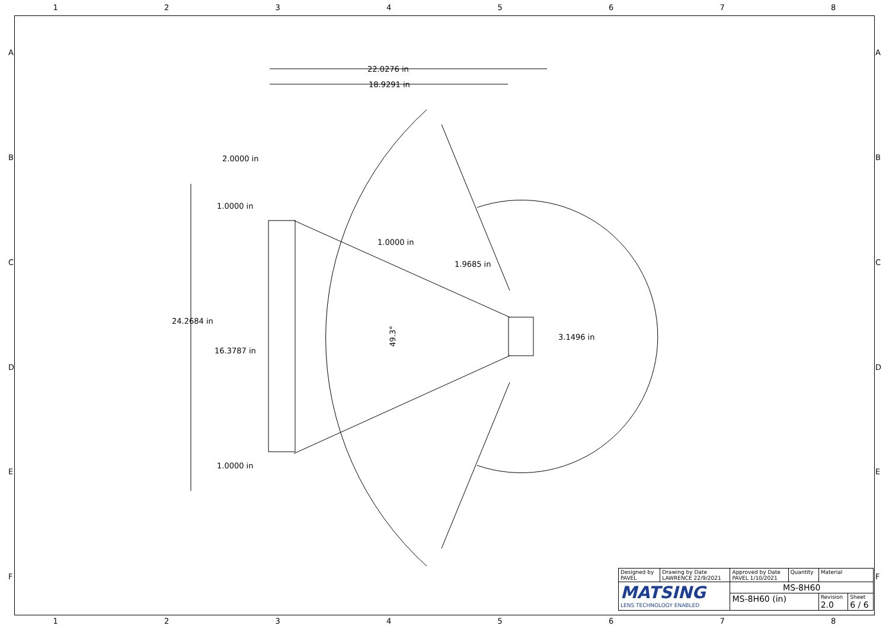12345678
22.0276 in
18.9291 in
2.0000 in
1.0000 in
1.0000 in
1.9685 in
24.2684 in
3.1496 in
16.3787 in
49.3°
1.0000 in
A
B
C
D
E
F
A
B
C
D
E
F
| Designed by PAVEL | Drawing by Date LAWRENCE 22/9/2021 | Approved by Date PAVEL 1/10/2021 | Quantity | Material | |
| MATSING LENS TECHNOLOGY ENABLED | | MS-8H60 | | | |
| | | MS-8H60 (in) | | Revision 2.0 | Sheet 6 / 6 |
12345678